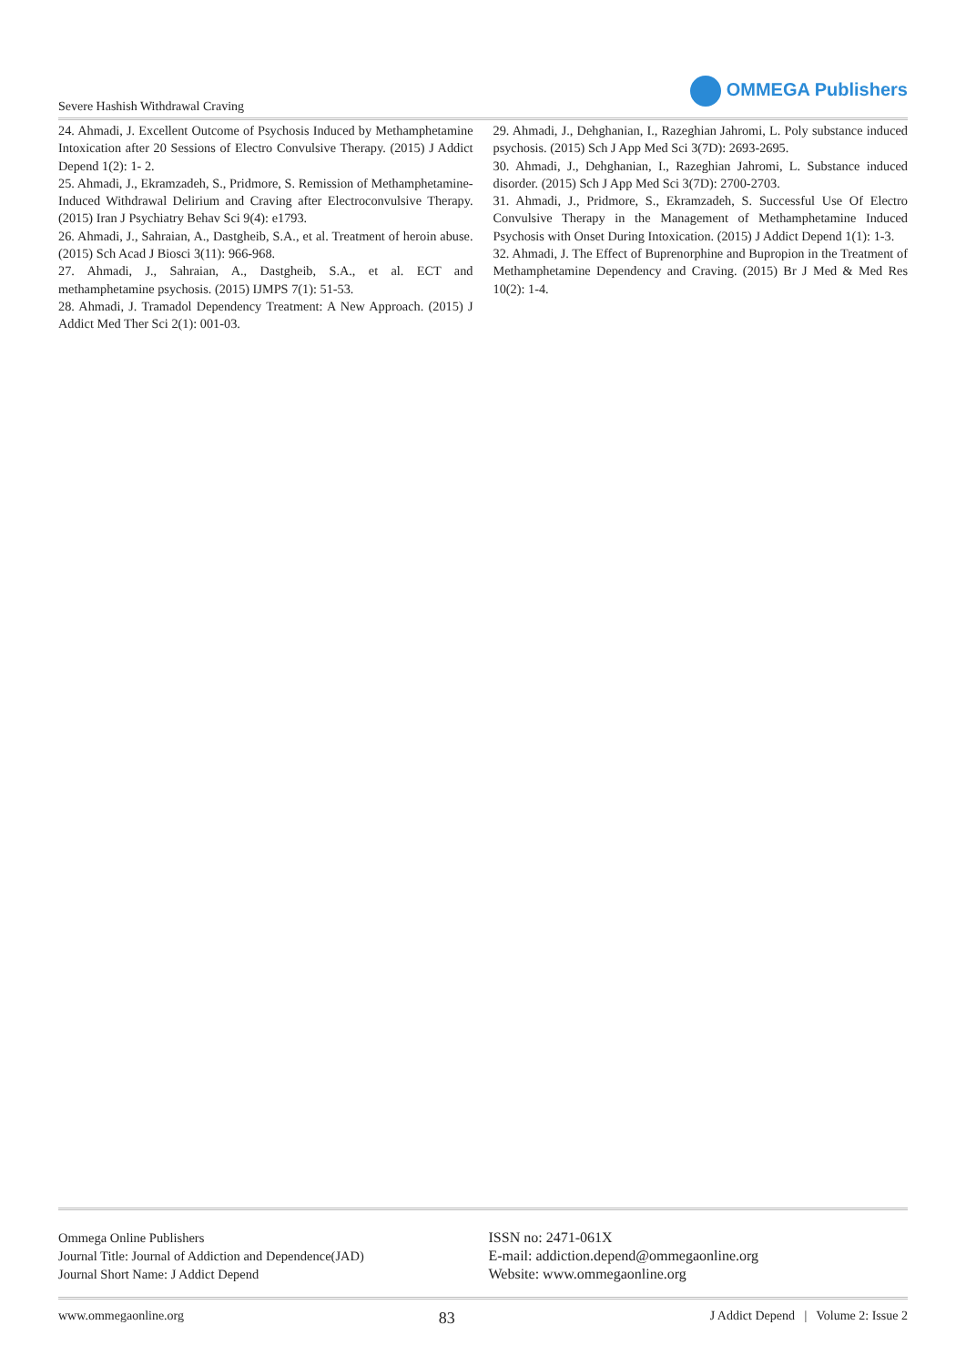Severe Hashish Withdrawal Craving
OMMEGA Publishers
24. Ahmadi, J. Excellent Outcome of Psychosis Induced by Methamphetamine Intoxication after 20 Sessions of Electro Convulsive Therapy. (2015) J Addict Depend 1(2): 1- 2.
25. Ahmadi, J., Ekramzadeh, S., Pridmore, S. Remission of Methamphetamine- Induced Withdrawal Delirium and Craving after Electroconvulsive Therapy. (2015) Iran J Psychiatry Behav Sci 9(4): e1793.
26. Ahmadi, J., Sahraian, A., Dastgheib, S.A., et al. Treatment of heroin abuse. (2015) Sch Acad J Biosci 3(11): 966-968.
27. Ahmadi, J., Sahraian, A., Dastgheib, S.A., et al. ECT and methamphetamine psychosis. (2015) IJMPS 7(1): 51-53.
28. Ahmadi, J. Tramadol Dependency Treatment: A New Approach. (2015) J Addict Med Ther Sci 2(1): 001-03.
29. Ahmadi, J., Dehghanian, I., Razeghian Jahromi, L. Poly substance induced psychosis. (2015) Sch J App Med Sci 3(7D): 2693-2695.
30. Ahmadi, J., Dehghanian, I., Razeghian Jahromi, L. Substance induced disorder. (2015) Sch J App Med Sci 3(7D): 2700-2703.
31. Ahmadi, J., Pridmore, S., Ekramzadeh, S. Successful Use Of Electro Convulsive Therapy in the Management of Methamphetamine Induced Psychosis with Onset During Intoxication. (2015) J Addict Depend 1(1): 1-3.
32. Ahmadi, J. The Effect of Buprenorphine and Bupropion in the Treatment of Methamphetamine Dependency and Craving. (2015) Br J Med & Med Res 10(2): 1-4.
Ommega Online Publishers
Journal Title: Journal of Addiction and Dependence(JAD)
Journal Short Name: J Addict Depend
ISSN no: 2471-061X
E-mail: addiction.depend@ommegaonline.org
Website: www.ommegaonline.org
www.ommegaonline.org 83 J Addict Depend | Volume 2: Issue 2